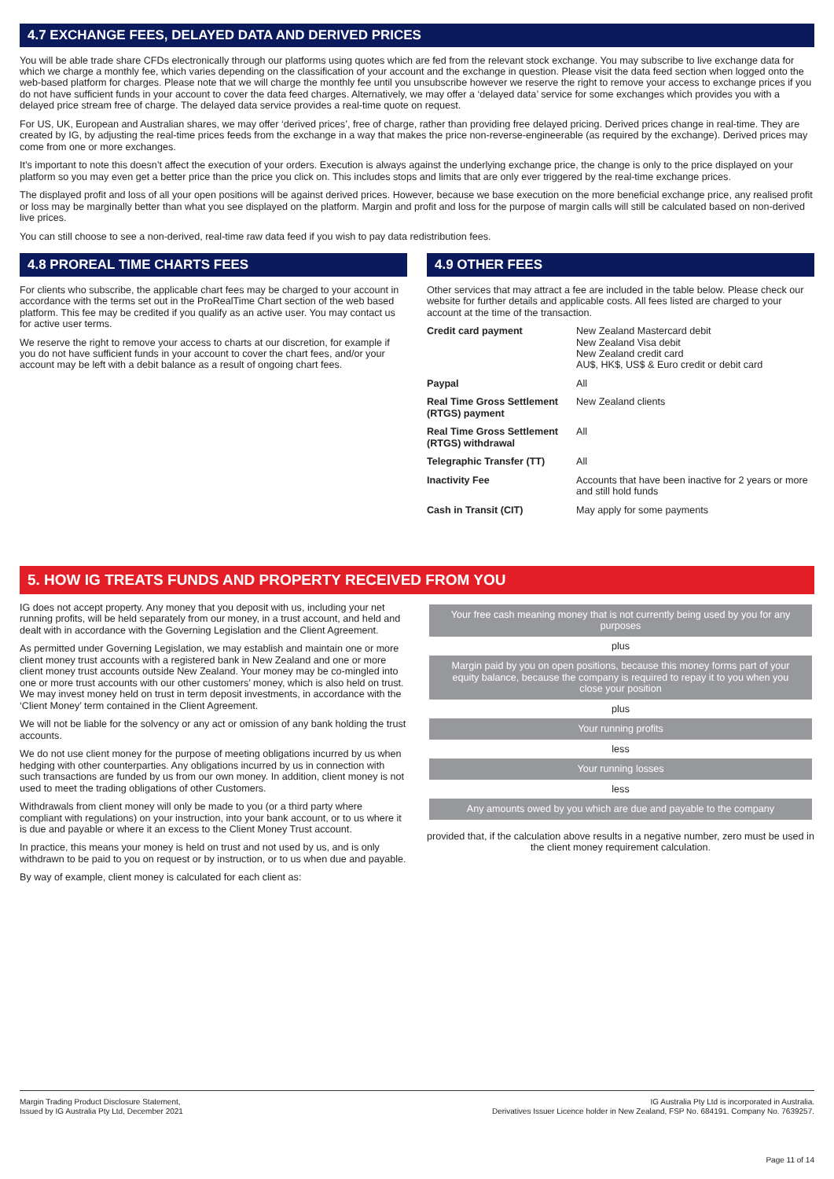4.7 EXCHANGE FEES, DELAYED DATA AND DERIVED PRICES
You will be able trade share CFDs electronically through our platforms using quotes which are fed from the relevant stock exchange. You may subscribe to live exchange data for which we charge a monthly fee, which varies depending on the classification of your account and the exchange in question. Please visit the data feed section when logged onto the web-based platform for charges. Please note that we will charge the monthly fee until you unsubscribe however we reserve the right to remove your access to exchange prices if you do not have sufficient funds in your account to cover the data feed charges. Alternatively, we may offer a ‘delayed data’ service for some exchanges which provides you with a delayed price stream free of charge. The delayed data service provides a real-time quote on request.
For US, UK, European and Australian shares, we may offer ‘derived prices’, free of charge, rather than providing free delayed pricing. Derived prices change in real-time. They are created by IG, by adjusting the real-time prices feeds from the exchange in a way that makes the price non-reverse-engineerable (as required by the exchange). Derived prices may come from one or more exchanges.
It’s important to note this doesn’t affect the execution of your orders. Execution is always against the underlying exchange price, the change is only to the price displayed on your platform so you may even get a better price than the price you click on. This includes stops and limits that are only ever triggered by the real-time exchange prices.
The displayed profit and loss of all your open positions will be against derived prices. However, because we base execution on the more beneficial exchange price, any realised profit or loss may be marginally better than what you see displayed on the platform. Margin and profit and loss for the purpose of margin calls will still be calculated based on non-derived live prices.
You can still choose to see a non-derived, real-time raw data feed if you wish to pay data redistribution fees.
4.8 PROREAL TIME CHARTS FEES
For clients who subscribe, the applicable chart fees may be charged to your account in accordance with the terms set out in the ProRealTime Chart section of the web based platform. This fee may be credited if you qualify as an active user. You may contact us for active user terms.
We reserve the right to remove your access to charts at our discretion, for example if you do not have sufficient funds in your account to cover the chart fees, and/or your account may be left with a debit balance as a result of ongoing chart fees.
4.9 OTHER FEES
Other services that may attract a fee are included in the table below. Please check our website for further details and applicable costs. All fees listed are charged to your account at the time of the transaction.
| Credit card payment | New Zealand Mastercard debit New Zealand Visa debit New Zealand credit card AU$, HK$, US$ & Euro credit or debit card |
| Paypal | All |
| Real Time Gross Settlement (RTGS) payment | New Zealand clients |
| Real Time Gross Settlement (RTGS) withdrawal | All |
| Telegraphic Transfer (TT) | All |
| Inactivity Fee | Accounts that have been inactive for 2 years or more and still hold funds |
| Cash in Transit (CIT) | May apply for some payments |
5. HOW IG TREATS FUNDS AND PROPERTY RECEIVED FROM YOU
IG does not accept property. Any money that you deposit with us, including your net running profits, will be held separately from our money, in a trust account, and held and dealt with in accordance with the Governing Legislation and the Client Agreement.
As permitted under Governing Legislation, we may establish and maintain one or more client money trust accounts with a registered bank in New Zealand and one or more client money trust accounts outside New Zealand. Your money may be co-mingled into one or more trust accounts with our other customers’ money, which is also held on trust. We may invest money held on trust in term deposit investments, in accordance with the ‘Client Money’ term contained in the Client Agreement.
We will not be liable for the solvency or any act or omission of any bank holding the trust accounts.
We do not use client money for the purpose of meeting obligations incurred by us when hedging with other counterparties. Any obligations incurred by us in connection with such transactions are funded by us from our own money. In addition, client money is not used to meet the trading obligations of other Customers.
Withdrawals from client money will only be made to you (or a third party where compliant with regulations) on your instruction, into your bank account, or to us where it is due and payable or where it an excess to the Client Money Trust account.
In practice, this means your money is held on trust and not used by us, and is only withdrawn to be paid to you on request or by instruction, or to us when due and payable.
By way of example, client money is calculated for each client as:
Your free cash meaning money that is not currently being used by you for any purposes
plus
Margin paid by you on open positions, because this money forms part of your equity balance, because the company is required to repay it to you when you close your position
plus
Your running profits
less
Your running losses
less
Any amounts owed by you which are due and payable to the company
provided that, if the calculation above results in a negative number, zero must be used in the client money requirement calculation.
Margin Trading Product Disclosure Statement,
Issued by IG Australia Pty Ltd, December 2021
IG Australia Pty Ltd is incorporated in Australia.
Derivatives Issuer Licence holder in New Zealand, FSP No. 684191. Company No. 7639257.
Page 11 of 14